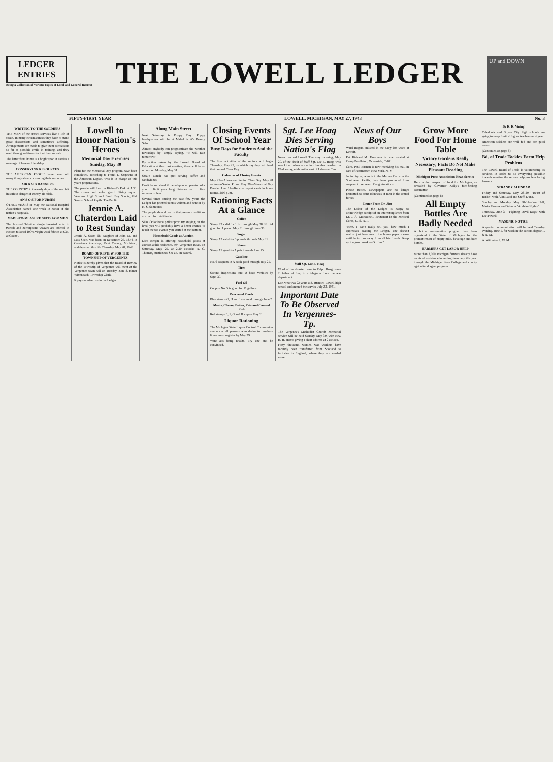LEDGER ENTRIES
Being a Collection of Various Topics of Local and General Interest
THE LOWELL LEDGER
UP and DOWN
FIFTY-FIRST YEAR LOWELL, MICHIGAN, MAY 27, 1943 No. 3
WRITING TO THE SOLDIERS
THE MEN of the armed services live a life of strain. In many circumstances they have to stand great discomforts and sometimes suffering. Arrangements are made to give them recreations so far as possible while in training, and they need these good times for their best morale.
The letter from home is a bright spot. It carries a message of love or friendship.
CONSERVING RESOURCES
THE AMERICAN PEOPLE have been told many things about conserving their resources.
AIR RAID DANGERS
THE COUNTRY in the early days of the war felt in serious danger of enemy air raids.
AN S O S FOR NURSES
OTHER YEARS in May the National Hospital Association named one week in honor of the nation's hospitals.
MADE-TO-MEASURE SUITS FOR MEN
The favored 3-button single breasted suits in tweeds and herringbone weaves are offered in custom tailored 100% virgin wool fabrics at $35, at Coons'.
Lowell to Honor Nation's Heroes
Memorial Day Exercises Sunday, May 30
Plans for the Memorial Day program have been completed, according to Frank L. Stephens of the American Legion, who is in charge of this year's preparations.
The parade will form in Richard's Park at 1:30. The colors and color guard. Firing squad. Veterans. High School Band. Boy Scouts, Girl Scouts. School Pupils. The Public.
Jennie A. Chaterdon Laid to Rest Sunday
Jennie A. Scott, 68, daughter of John M. and Lois Scott, was born on December 20, 1874, in Caledonia township, Kent County, Michigan, and departed this life Thursday, May 20, 1943.
BOARD OF REVIEW FOR THE TOWNSHIP OF VERGENNES
Notice is hereby given that the Board of Review of the Township of Vergennes will meet at the Vergennes town hall on Tuesday, June 8. Elmer Wittenbach, Township Clerk.
It pays to advertise in the Ledger.
Along Main Street
Next Saturday is Poppy Day! Poppy headquarters will be at Mabel Scott's Beauty Salon.
Almost anybody can prognosticate the weather nowadays by simply saying, "It will rain tomorrow."
By action taken by the Lowell Board of Education at their last meeting, there will be no school on Monday, May 31.
Staal's Lunch has quit serving coffee and sandwiches.
Don't be surprised if the telephone operator asks you to limit your long distance call to five minutes or less.
Several times during the past few years the Ledger has printed poems written and sent in by H. S. Schreiner.
The people should realize that present conditions are hard for retail trade.
Silas Onlooker's philosophy: By staying on the level you will probably have a better chance to reach the top even if you started at the bottom.
Household Goods at Auction
Dick Bergin is offering household goods at auction at his residence, 504 Vergennes Road, on Saturday, May 29, at 2:30 o'clock; N. C. Thomas, auctioneer. See ad. on page 6.
Closing Events Of School Year
Busy Days for Students And the Faculty
The final activities of the seniors will begin Thursday, May 27, on which day they will hold their annual Class Day.
Calendar of Closing Events
May 27—Afternoon, Senior Class Day. May 28—Junior-Senior Prom. May 30—Memorial Day Parade. June 11—Receive report cards in home rooms, 2:00 p. m.
Rationing Facts At a Glance
Coffee
Stamp 23 valid for 1 lb. through May 30. No. 24 good for 1 pound May 31 through June 30.
Sugar
Stamp 12 valid for 5 pounds through May 31.
Shoes
Stamp 17 good for 1 pair through June 15.
Gasoline
No. 6 coupons in A book good through July 21.
Tires
Second inspections due: A book vehicles by Sept. 30.
Fuel Oil
Coupon No. 5 is good for 11 gallons.
Processed Foods
Blue stamps G, H and J are good through June 7.
Meats, Cheese, Butter, Fats and Canned Fish
Red stamps E, F, G and H expire May 31.
Liquor Rationing
The Michigan State Liquor Control Commission announces all persons who desire to purchase liquor must register by May 29.
Want ads bring results. Try one and be convinced.
Sgt. Lee Hoag Dies Serving Nation's Flag
News reached Lowell Thursday morning, May 20, of the death of Staff Sgt. Lee E. Hoag, who was killed when a medium bomber crashed on Wednesday, eight miles east of Lebanon, Tenn.
Staff Sgt. Lee E. Hoag
Word of the disaster came to Ralph Hoag, route 2, father of Lee, in a telegram from the war department.
Lee, who was 22 years old, attended Lowell high school and entered the service July 22, 1941.
Important Date To Be Observed In Vergennes-Tp.
The Vergennes Methodist Church Memorial service will be held Sunday, May 30, with Rev. H. H. Harris giving a short address at 2 o'clock.
Forty thousand women war workers have recently been transferred from Scotland to factories in England, where they are needed more.
News of Our Boys
Ward Rogers enlisted in the navy last week at Detroit.
Pvt Richard M. Doezema is now located at Camp Pendleton, Oceanside, Calif.
Corp. Paul Birman is now receiving his mail in care of Postmaster, New York, N. Y.
Junior Ayres, who is in the Marine Corps in the Southwest Pacific, has been promoted from corporal to sergeant. Congratulations.
Please notice. Newspapers are no longer permitted to print addresses of men in the armed forces.
Letter From Dr. Jim
The Editor of the Ledger is happy to acknowledge receipt of an interesting letter from Dr. J. A. MacDonell, lieutenant in the Medical Corps, U. S. N. R.
"Rem, I can't really tell you how much I appreciate reading the Ledger, one doesn't realize just how much the home paper means until he is torn away from all his friends. Keep up the good work.—Dr. Jim."
Grow More Food For Home Table
Victory Gardens Really Necessary; Facts Do Not Make Pleasant Reading
Michigan Press Association News Service
Here is the prospect of food for Michigan, as revealed by Governor Kelly's fact-finding committee.
(Continued on page 8)
All Empty Bottles Are Badly Needed
A bottle conservation program has been organized in the State of Michigan for the prompt return of empty milk, beverage and beer bottles.
FARMERS GET LABOR HELP
More than 3,000 Michigan farmers already have received assistance in getting farm help this year through the Michigan State College and county agricultural agent program.
By K. K. Vining
Caledonia and Boyne City high schools are going to swap Smith-Hughes teachers next year.
American soldiers are well fed and are good eaters.
(Continued on page 8)
Bd. of Trade Tackles Farm Help Problem
The Lowell Board of Trade is volunteering its services in order to do everything possible towards meeting the serious help problem facing farmers.
STRAND CALENDAR
Friday and Saturday, May 28-29—"Beast of Berlin" with Alan Ladd and Steffi Duna.
Sunday and Monday, May 30-31—Jon Hall, Maria Montez and Sabu in "Arabian Nights".
Thursday, June 3—"Fighting Devil Dogs" with Lee Powell.
MASONIC NOTICE
A special communication will be held Tuesday evening, June 1, for work in the second degree F. & A. M.
A. Wittenbach, W. M.